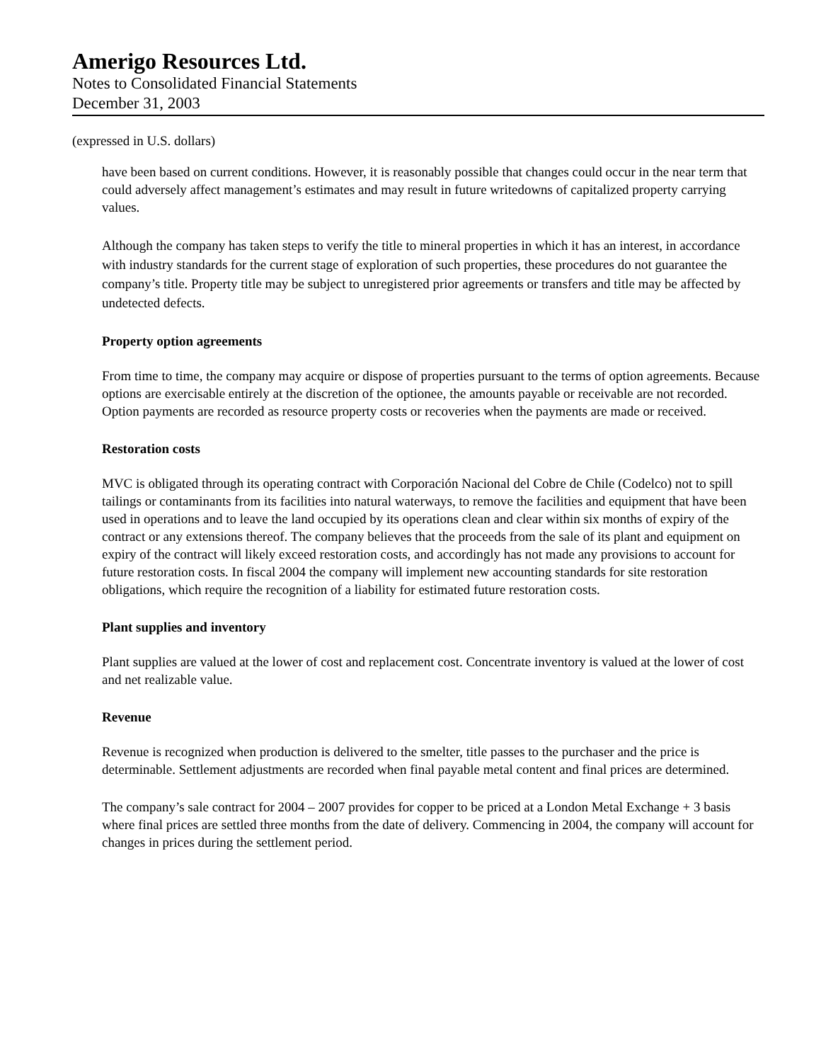Amerigo Resources Ltd.
Notes to Consolidated Financial Statements
December 31, 2003
(expressed in U.S. dollars)
have been based on current conditions. However, it is reasonably possible that changes could occur in the near term that could adversely affect management’s estimates and may result in future writedowns of capitalized property carrying values.
Although the company has taken steps to verify the title to mineral properties in which it has an interest, in accordance with industry standards for the current stage of exploration of such properties, these procedures do not guarantee the company’s title. Property title may be subject to unregistered prior agreements or transfers and title may be affected by undetected defects.
Property option agreements
From time to time, the company may acquire or dispose of properties pursuant to the terms of option agreements. Because options are exercisable entirely at the discretion of the optionee, the amounts payable or receivable are not recorded. Option payments are recorded as resource property costs or recoveries when the payments are made or received.
Restoration costs
MVC is obligated through its operating contract with Corporación Nacional del Cobre de Chile (Codelco) not to spill tailings or contaminants from its facilities into natural waterways, to remove the facilities and equipment that have been used in operations and to leave the land occupied by its operations clean and clear within six months of expiry of the contract or any extensions thereof. The company believes that the proceeds from the sale of its plant and equipment on expiry of the contract will likely exceed restoration costs, and accordingly has not made any provisions to account for future restoration costs. In fiscal 2004 the company will implement new accounting standards for site restoration obligations, which require the recognition of a liability for estimated future restoration costs.
Plant supplies and inventory
Plant supplies are valued at the lower of cost and replacement cost. Concentrate inventory is valued at the lower of cost and net realizable value.
Revenue
Revenue is recognized when production is delivered to the smelter, title passes to the purchaser and the price is determinable. Settlement adjustments are recorded when final payable metal content and final prices are determined.
The company’s sale contract for 2004 – 2007 provides for copper to be priced at a London Metal Exchange + 3 basis where final prices are settled three months from the date of delivery. Commencing in 2004, the company will account for changes in prices during the settlement period.